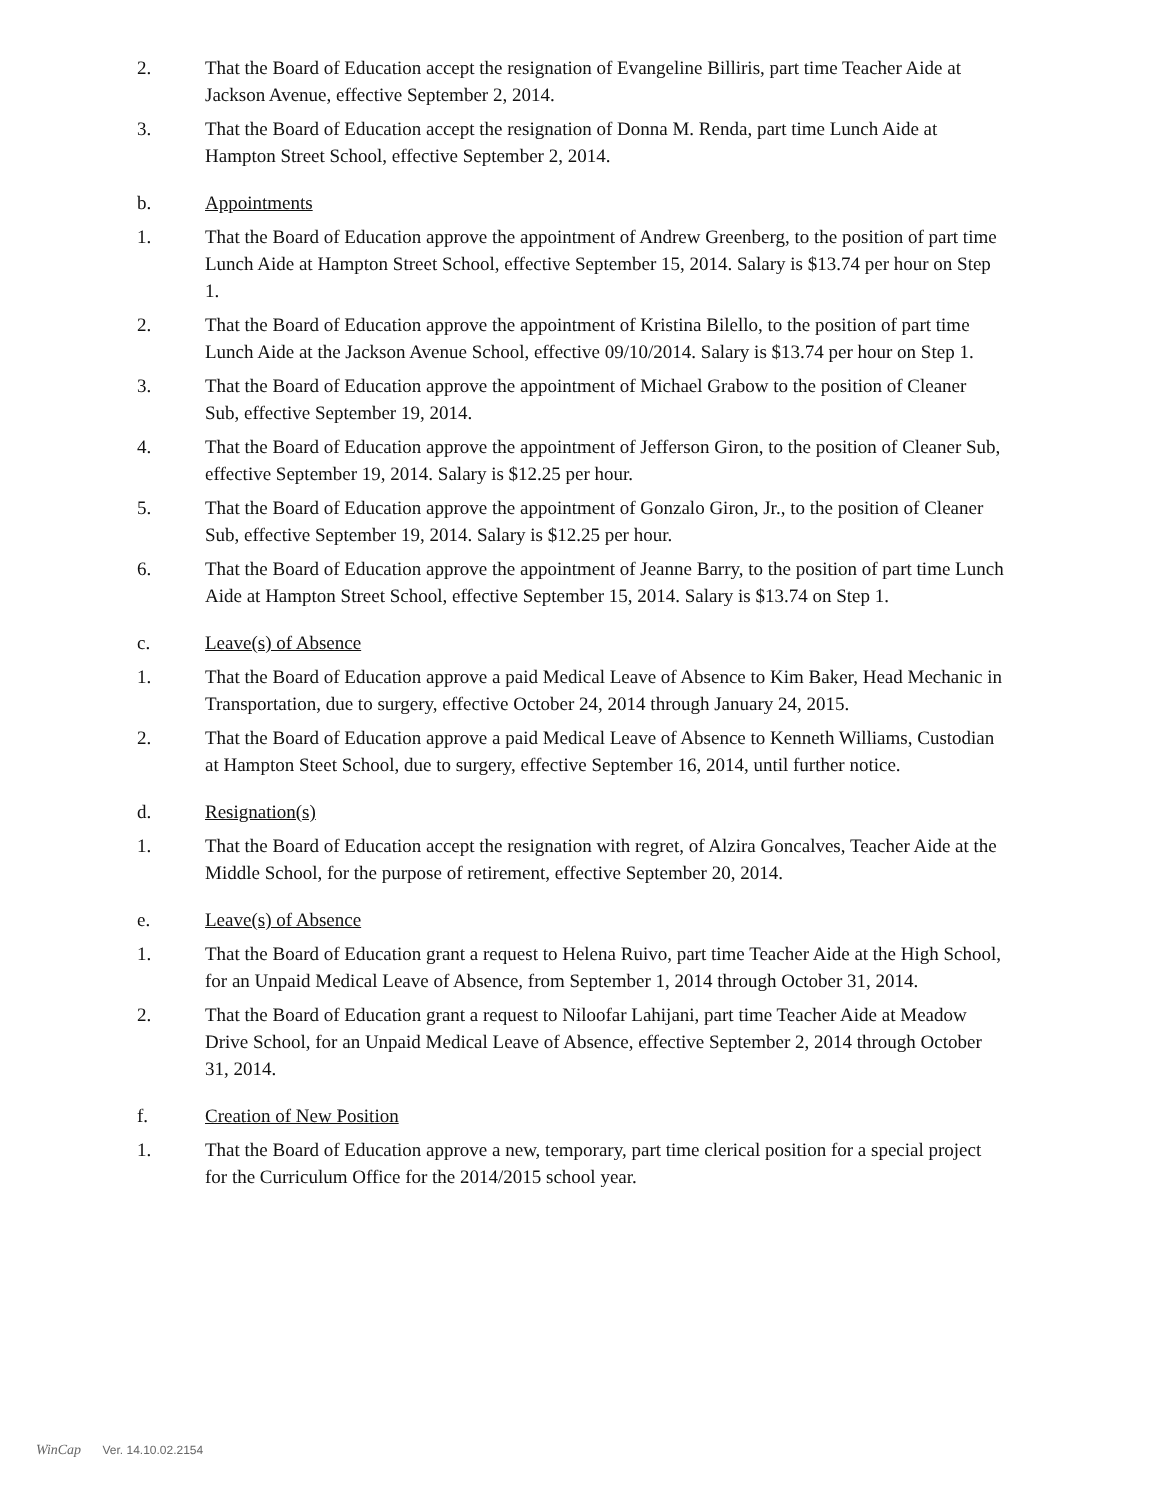2. That the Board of Education accept the resignation of Evangeline Billiris, part time Teacher Aide at Jackson Avenue, effective September 2, 2014.
3. That the Board of Education accept the resignation of Donna M. Renda, part time Lunch Aide at Hampton Street School, effective September 2, 2014.
b. Appointments
1. That the Board of Education approve the appointment of Andrew Greenberg, to the position of part time Lunch Aide at Hampton Street School, effective September 15, 2014. Salary is $13.74 per hour on Step 1.
2. That the Board of Education approve the appointment of Kristina Bilello, to the position of part time Lunch Aide at the Jackson Avenue School, effective 09/10/2014. Salary is $13.74 per hour on Step 1.
3. That the Board of Education approve the appointment of Michael Grabow to the position of Cleaner Sub, effective September 19, 2014.
4. That the Board of Education approve the appointment of Jefferson Giron, to the position of Cleaner Sub, effective September 19, 2014. Salary is $12.25 per hour.
5. That the Board of Education approve the appointment of Gonzalo Giron, Jr., to the position of Cleaner Sub, effective September 19, 2014. Salary is $12.25 per hour.
6. That the Board of Education approve the appointment of Jeanne Barry, to the position of part time Lunch Aide at Hampton Street School, effective September 15, 2014. Salary is $13.74 on Step 1.
c. Leave(s) of Absence
1. That the Board of Education approve a paid Medical Leave of Absence to Kim Baker, Head Mechanic in Transportation, due to surgery, effective October 24, 2014 through January 24, 2015.
2. That the Board of Education approve a paid Medical Leave of Absence to Kenneth Williams, Custodian at Hampton Steet School, due to surgery, effective September 16, 2014, until further notice.
d. Resignation(s)
1. That the Board of Education accept the resignation with regret, of Alzira Goncalves, Teacher Aide at the Middle School, for the purpose of retirement, effective September 20, 2014.
e. Leave(s) of Absence
1. That the Board of Education grant a request to Helena Ruivo, part time Teacher Aide at the High School, for an Unpaid Medical Leave of Absence, from September 1, 2014 through October 31, 2014.
2. That the Board of Education grant a request to Niloofar Lahijani, part time Teacher Aide at Meadow Drive School, for an Unpaid Medical Leave of Absence, effective September 2, 2014 through October 31, 2014.
f. Creation of New Position
1. That the Board of Education approve a new, temporary, part time clerical position for a special project for the Curriculum Office for the 2014/2015 school year.
WinCap Ver. 14.10.02.2154